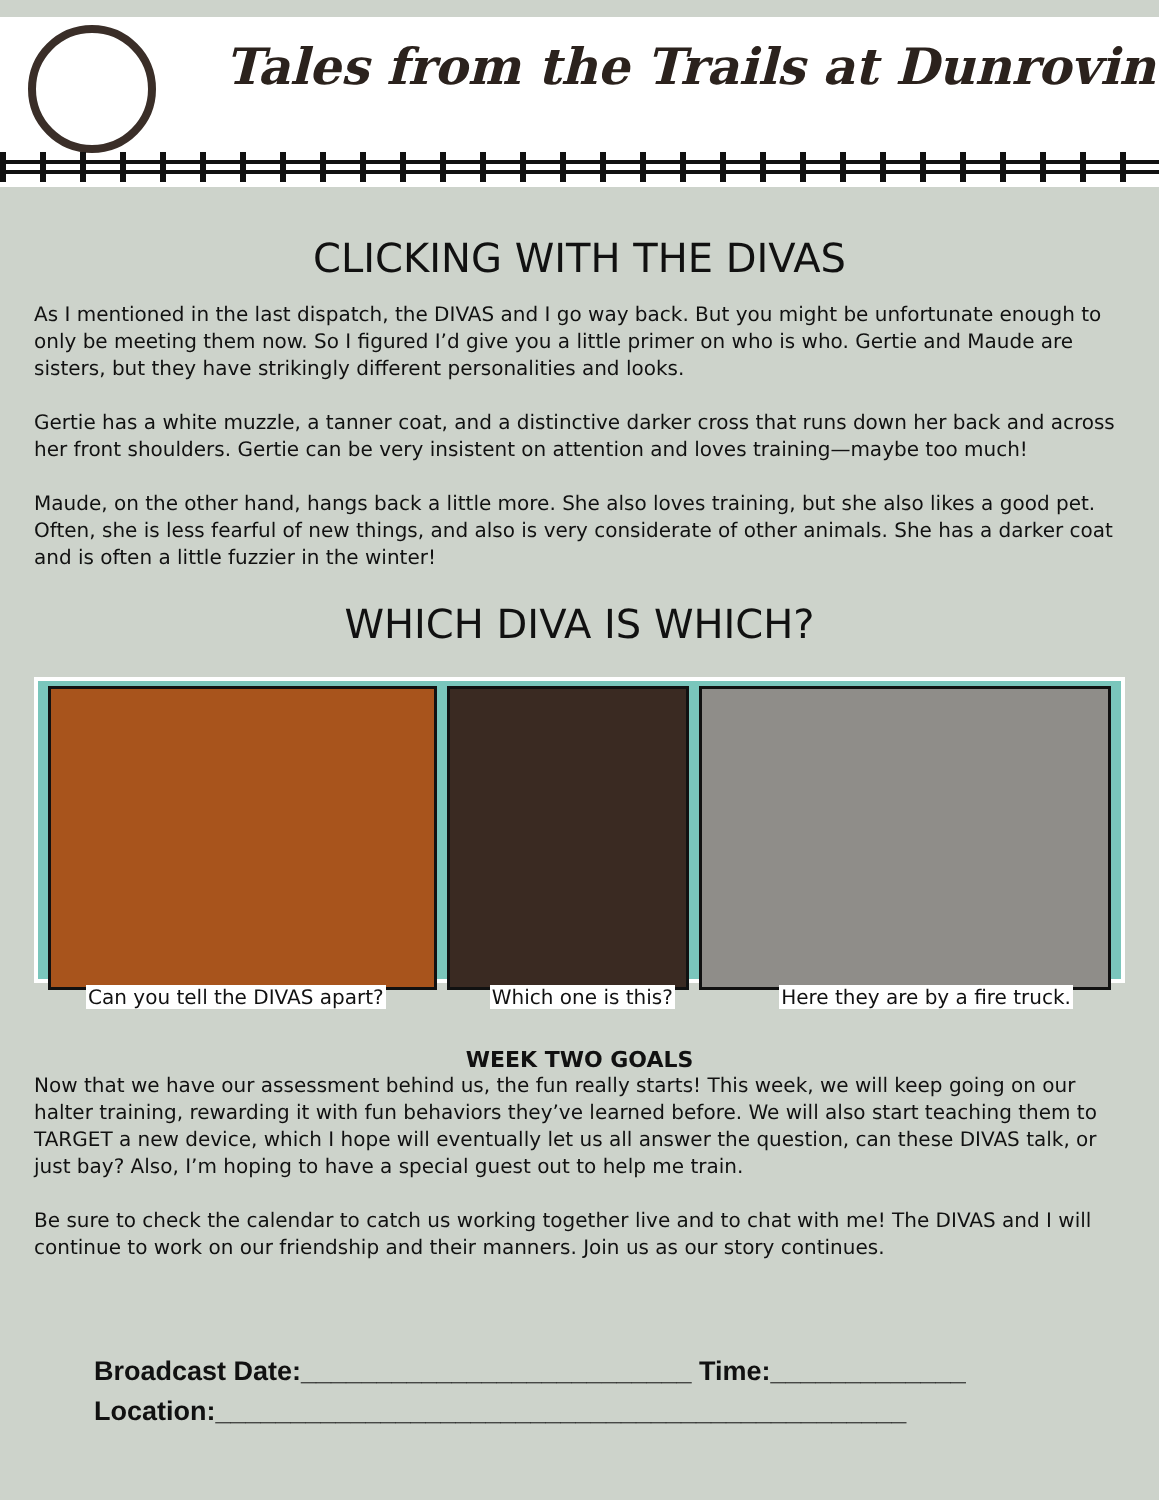Tales from the Trails at Dunrovin
CLICKING WITH THE DIVAS
As I mentioned in the last dispatch, the DIVAS and I go way back. But you might be unfortunate enough to only be meeting them now. So I figured I’d give you a little primer on who is who. Gertie and Maude are sisters, but they have strikingly different personalities and looks.
Gertie has a white muzzle, a tanner coat, and a distinctive darker cross that runs down her back and across her front shoulders. Gertie can be very insistent on attention and loves training—maybe too much!
Maude, on the other hand, hangs back a little more. She also loves training, but she also likes a good pet. Often, she is less fearful of new things, and also is very considerate of other animals. She has a darker coat and is often a little fuzzier in the winter!
WHICH DIVA IS WHICH?
Can you tell the DIVAS apart? Which one is this? Here they are by a fire truck.
WEEK TWO GOALS
Now that we have our assessment behind us, the fun really starts! This week, we will keep going on our halter training, rewarding it with fun behaviors they’ve learned before. We will also start teaching them to TARGET a new device, which I hope will eventually let us all answer the question, can these DIVAS talk, or just bay? Also, I’m hoping to have a special guest out to help me train.
Be sure to check the calendar to catch us working together live and to chat with me! The DIVAS and I will continue to work on our friendship and their manners. Join us as our story continues.
Broadcast Date:__________________________ Time:_____________
Location:______________________________________________